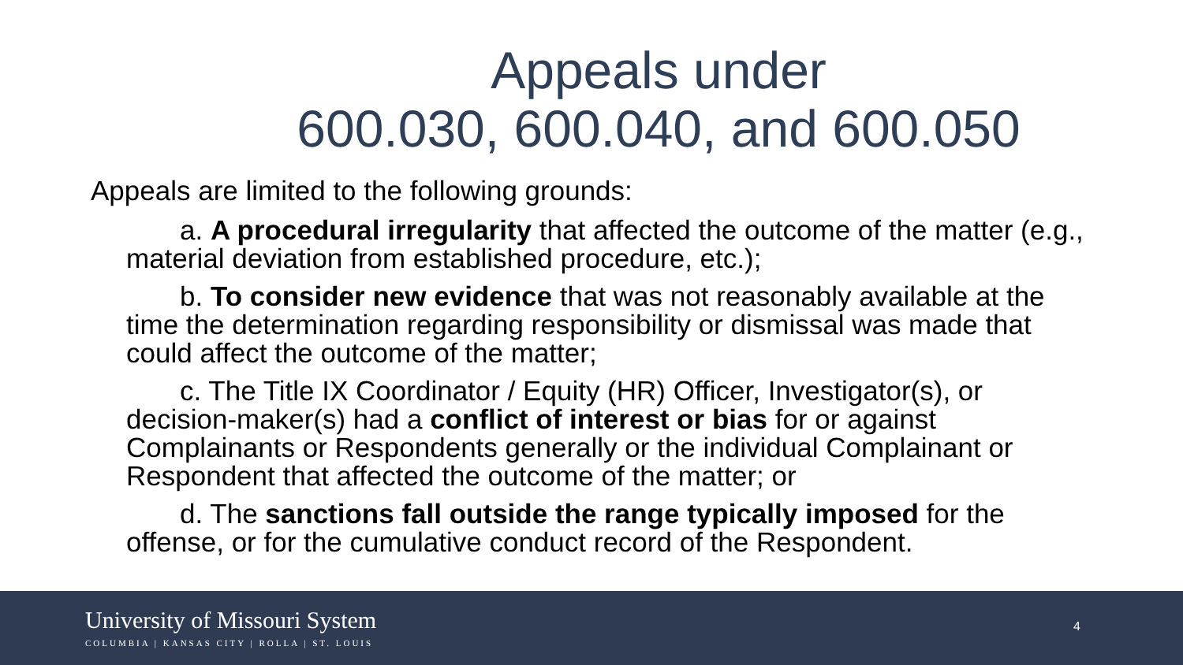Appeals under
600.030, 600.040, and 600.050
Appeals are limited to the following grounds:
a. A procedural irregularity that affected the outcome of the matter (e.g., material deviation from established procedure, etc.);
b. To consider new evidence that was not reasonably available at the time the determination regarding responsibility or dismissal was made that could affect the outcome of the matter;
c. The Title IX Coordinator / Equity (HR) Officer, Investigator(s), or decision-maker(s) had a conflict of interest or bias for or against Complainants or Respondents generally or the individual Complainant or Respondent that affected the outcome of the matter; or
d. The sanctions fall outside the range typically imposed for the offense, or for the cumulative conduct record of the Respondent.
University of Missouri System
COLUMBIA | KANSAS CITY | ROLLA | ST. LOUIS
4